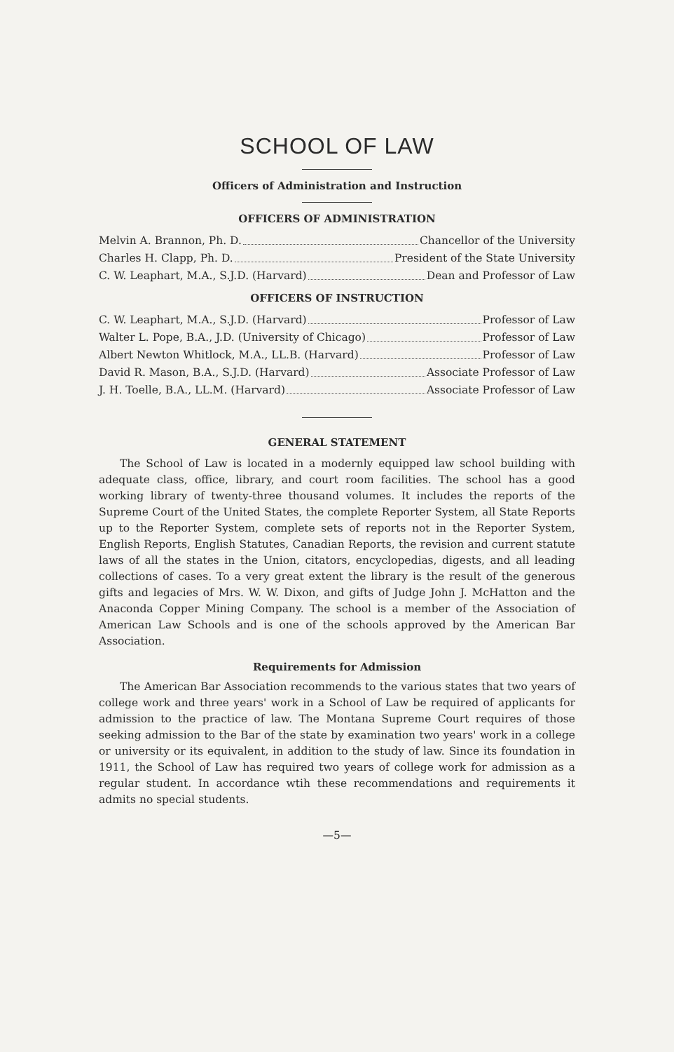SCHOOL OF LAW
Officers of Administration and Instruction
OFFICERS OF ADMINISTRATION
Melvin A. Brannon, Ph. D. Chancellor of the University
Charles H. Clapp, Ph. D. President of the State University
C. W. Leaphart, M.A., S.J.D. (Harvard) Dean and Professor of Law
OFFICERS OF INSTRUCTION
C. W. Leaphart, M.A., S.J.D. (Harvard) Professor of Law
Walter L. Pope, B.A., J.D. (University of Chicago) Professor of Law
Albert Newton Whitlock, M.A., LL.B. (Harvard) Professor of Law
David R. Mason, B.A., S.J.D. (Harvard) Associate Professor of Law
J. H. Toelle, B.A., LL.M. (Harvard) Associate Professor of Law
GENERAL STATEMENT
The School of Law is located in a modernly equipped law school building with adequate class, office, library, and court room facilities. The school has a good working library of twenty-three thousand volumes. It includes the reports of the Supreme Court of the United States, the complete Reporter System, all State Reports up to the Reporter System, complete sets of reports not in the Reporter System, English Reports, English Statutes, Canadian Reports, the revision and current statute laws of all the states in the Union, citators, encyclopedias, digests, and all leading collections of cases. To a very great extent the library is the result of the generous gifts and legacies of Mrs. W. W. Dixon, and gifts of Judge John J. McHatton and the Anaconda Copper Mining Company. The school is a member of the Association of American Law Schools and is one of the schools approved by the American Bar Association.
Requirements for Admission
The American Bar Association recommends to the various states that two years of college work and three years' work in a School of Law be required of applicants for admission to the practice of law. The Montana Supreme Court requires of those seeking admission to the Bar of the state by examination two years' work in a college or university or its equivalent, in addition to the study of law. Since its foundation in 1911, the School of Law has required two years of college work for admission as a regular student. In accordance wtih these recommendations and requirements it admits no special students.
—5—